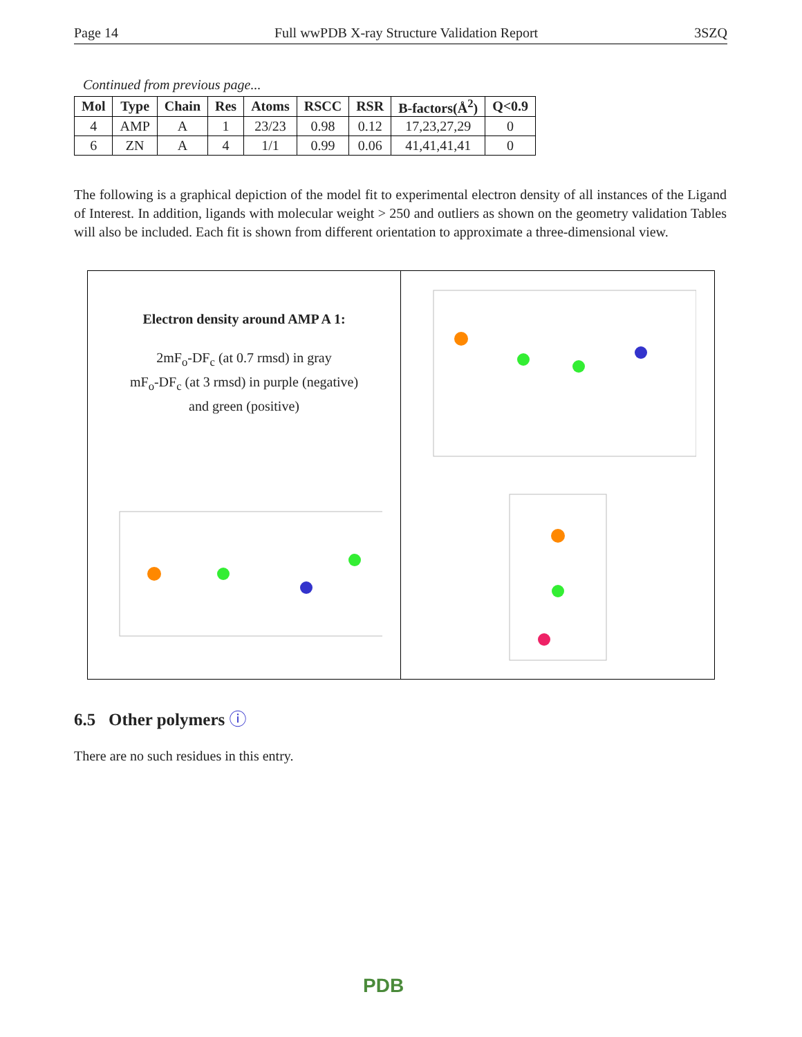Page 14 Full wwPDB X-ray Structure Validation Report 3SZQ
Continued from previous page...
| Mol | Type | Chain | Res | Atoms | RSCC | RSR | B-factors(Å<sup>2</sup>) | Q<0.9 |
| --- | --- | --- | --- | --- | --- | --- | --- | --- |
| 4 | AMP | A | 1 | 23/23 | 0.98 | 0.12 | 17,23,27,29 | 0 |
| 6 | ZN | A | 4 | 1/1 | 0.99 | 0.06 | 41,41,41,41 | 0 |
The following is a graphical depiction of the model fit to experimental electron density of all instances of the Ligand of Interest. In addition, ligands with molecular weight > 250 and outliers as shown on the geometry validation Tables will also be included. Each fit is shown from different orientation to approximate a three-dimensional view.
Electron density around AMP A 1:
2mF<sub>o</sub>-DF<sub>c</sub> (at 0.7 rmsd) in gray
mF<sub>o</sub>-DF<sub>c</sub> (at 3 rmsd) in purple (negative)
and green (positive)
6.5 Other polymers ⓘ
There are no such residues in this entry.
PDB